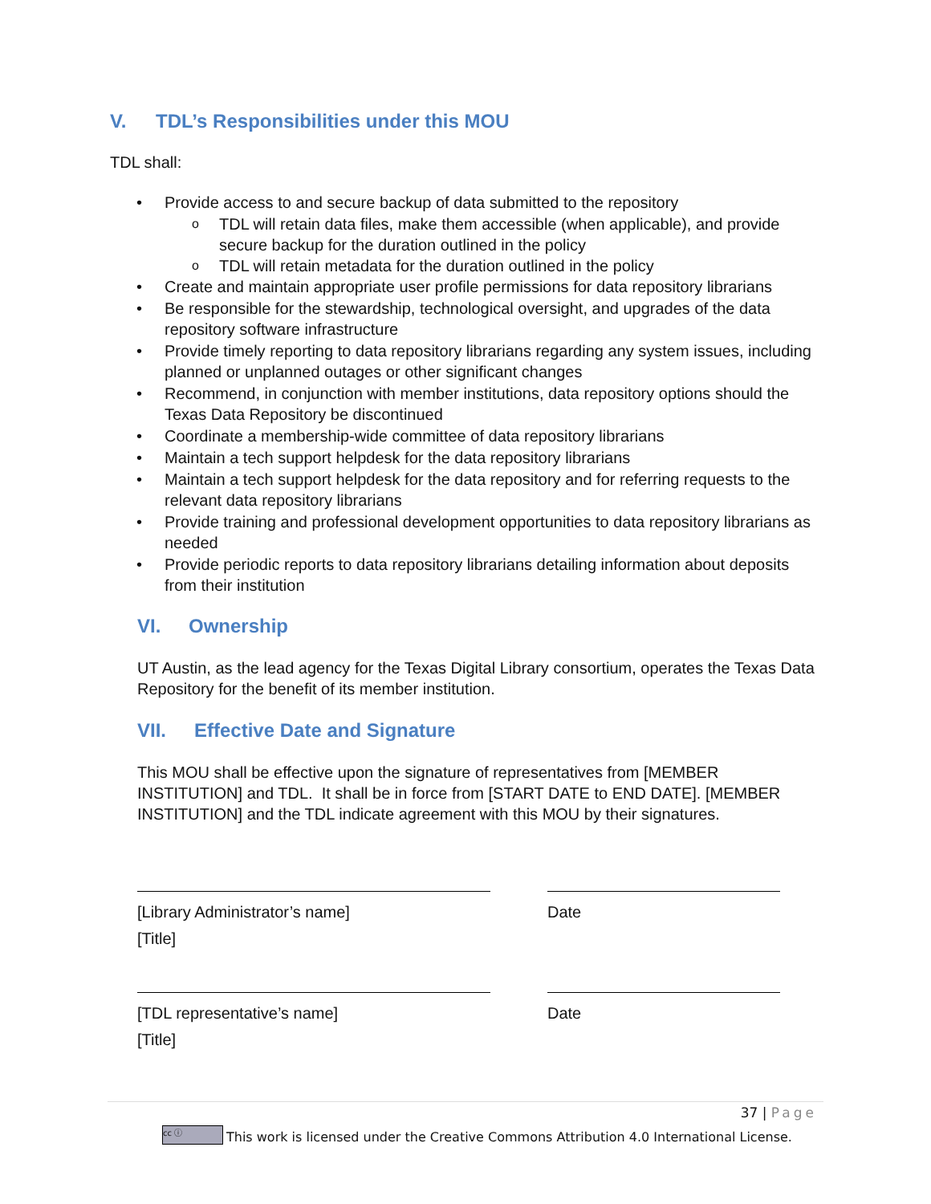V. TDL’s Responsibilities under this MOU
TDL shall:
• Provide access to and secure backup of data submitted to the repository
o TDL will retain data files, make them accessible (when applicable), and provide secure backup for the duration outlined in the policy
o TDL will retain metadata for the duration outlined in the policy
• Create and maintain appropriate user profile permissions for data repository librarians
• Be responsible for the stewardship, technological oversight, and upgrades of the data repository software infrastructure
• Provide timely reporting to data repository librarians regarding any system issues, including planned or unplanned outages or other significant changes
• Recommend, in conjunction with member institutions, data repository options should the Texas Data Repository be discontinued
• Coordinate a membership-wide committee of data repository librarians
• Maintain a tech support helpdesk for the data repository librarians
• Maintain a tech support helpdesk for the data repository and for referring requests to the relevant data repository librarians
• Provide training and professional development opportunities to data repository librarians as needed
• Provide periodic reports to data repository librarians detailing information about deposits from their institution
VI. Ownership
UT Austin, as the lead agency for the Texas Digital Library consortium, operates the Texas Data Repository for the benefit of its member institution.
VII. Effective Date and Signature
This MOU shall be effective upon the signature of representatives from [MEMBER INSTITUTION] and TDL. It shall be in force from [START DATE to END DATE]. [MEMBER INSTITUTION] and the TDL indicate agreement with this MOU by their signatures.
[Library Administrator’s name]
[Title]
Date
[TDL representative’s name]
[Title]
Date
37 | Page
cc ⓘ This work is licensed under the Creative Commons Attribution 4.0 International License.